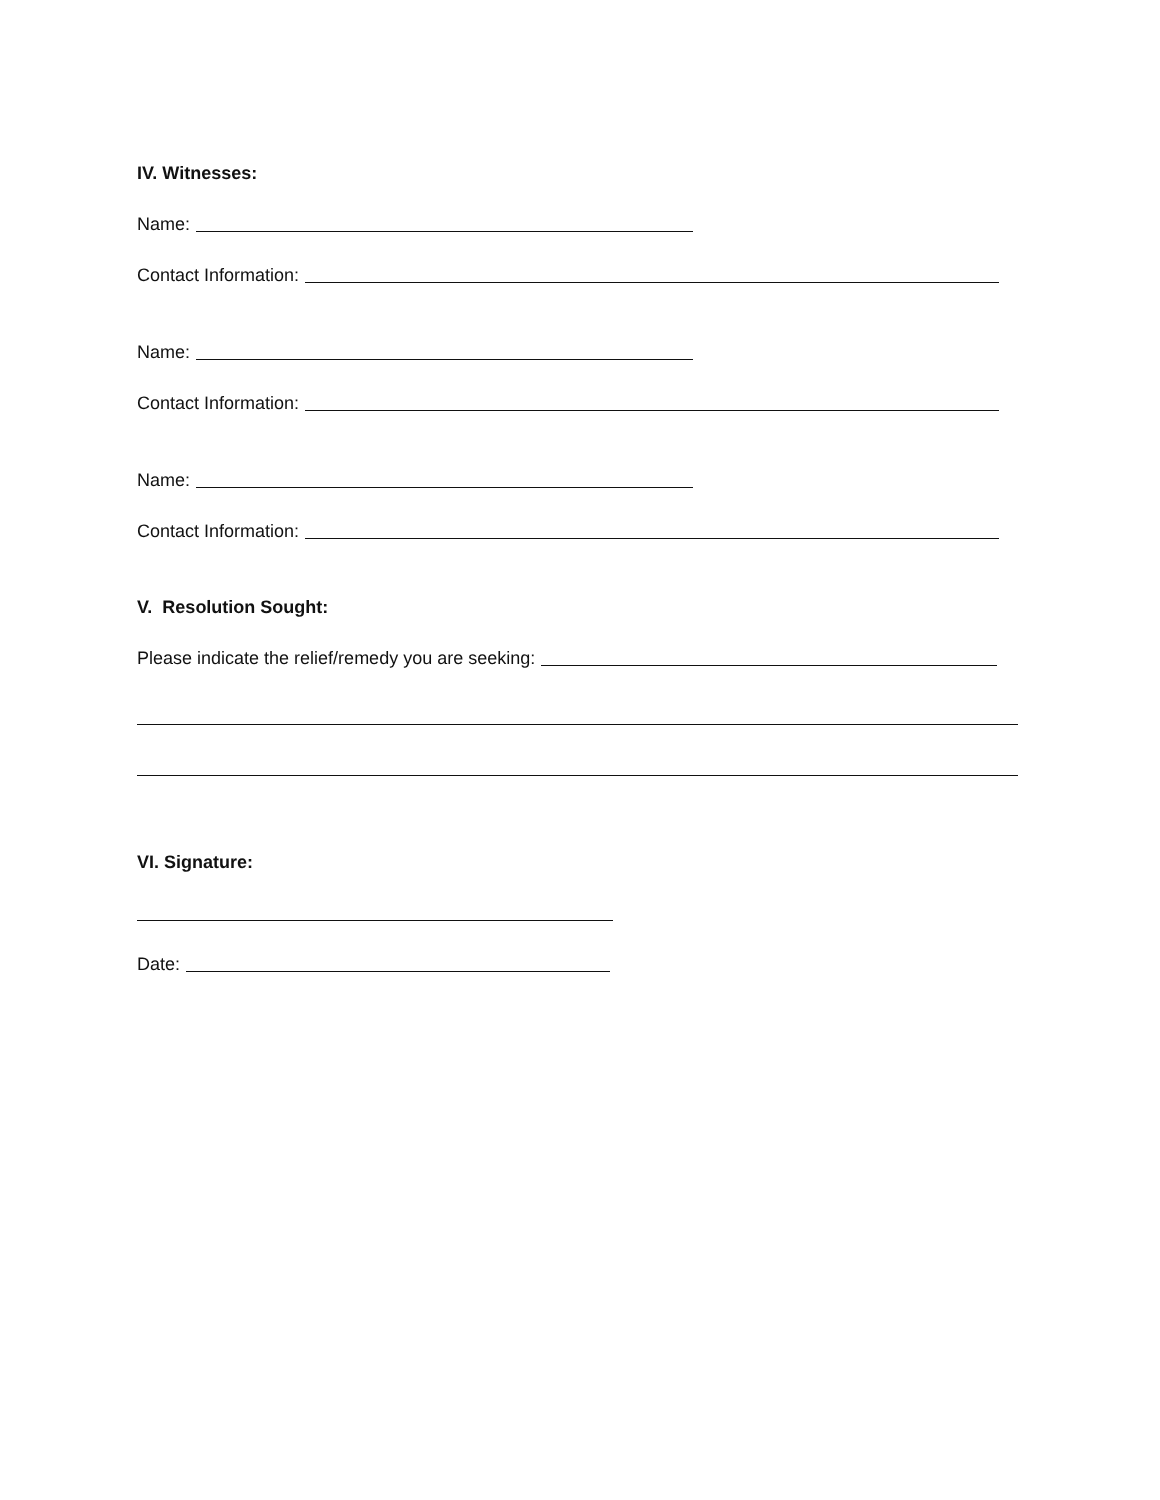IV. Witnesses:
Name:
Contact Information:
Name:
Contact Information:
Name:
Contact Information:
V. Resolution Sought:
Please indicate the relief/remedy you are seeking:
VI. Signature:
Date: